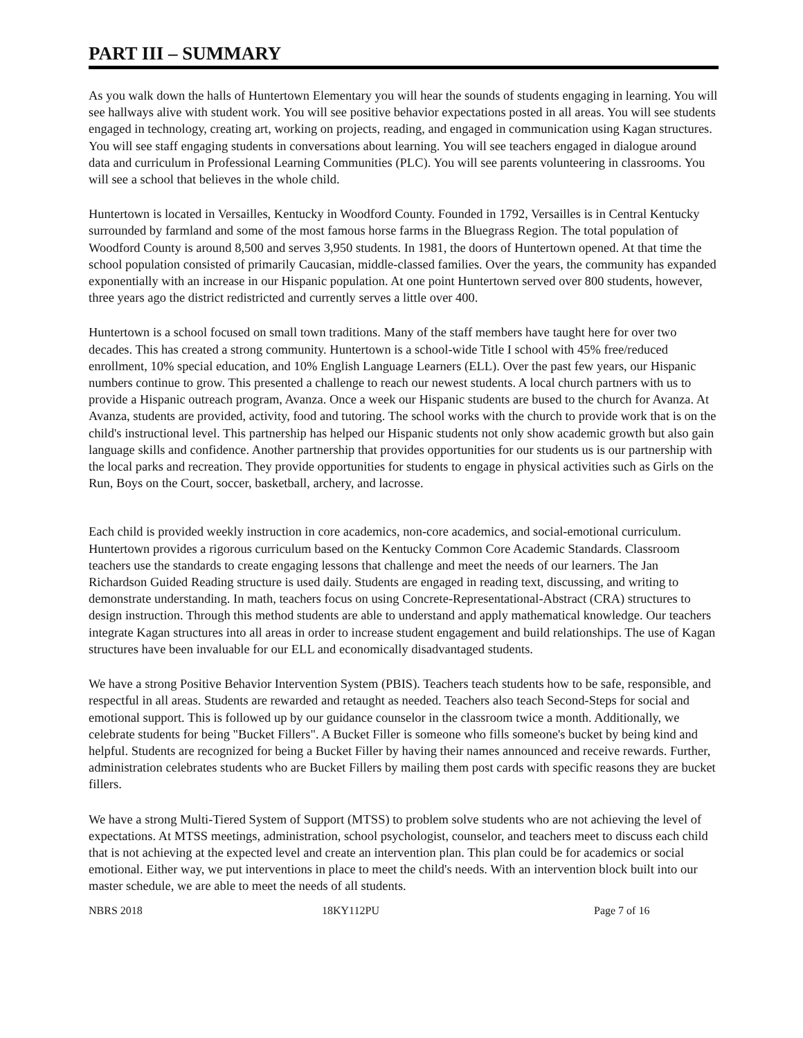PART III – SUMMARY
As you walk down the halls of Huntertown Elementary you will hear the sounds of students engaging in learning. You will see hallways alive with student work. You will see positive behavior expectations posted in all areas. You will see students engaged in technology, creating art, working on projects, reading, and engaged in communication using Kagan structures. You will see staff engaging students in conversations about learning. You will see teachers engaged in dialogue around data and curriculum in Professional Learning Communities (PLC). You will see parents volunteering in classrooms. You will see a school that believes in the whole child.
Huntertown is located in Versailles, Kentucky in Woodford County. Founded in 1792, Versailles is in Central Kentucky surrounded by farmland and some of the most famous horse farms in the Bluegrass Region. The total population of Woodford County is around 8,500 and serves 3,950 students. In 1981, the doors of Huntertown opened. At that time the school population consisted of primarily Caucasian, middle-classed families. Over the years, the community has expanded exponentially with an increase in our Hispanic population. At one point Huntertown served over 800 students, however, three years ago the district redistricted and currently serves a little over 400.
Huntertown is a school focused on small town traditions. Many of the staff members have taught here for over two decades. This has created a strong community. Huntertown is a school-wide Title I school with 45% free/reduced enrollment, 10% special education, and 10% English Language Learners (ELL). Over the past few years, our Hispanic numbers continue to grow. This presented a challenge to reach our newest students. A local church partners with us to provide a Hispanic outreach program, Avanza. Once a week our Hispanic students are bused to the church for Avanza. At Avanza, students are provided, activity, food and tutoring. The school works with the church to provide work that is on the child's instructional level. This partnership has helped our Hispanic students not only show academic growth but also gain language skills and confidence. Another partnership that provides opportunities for our students us is our partnership with the local parks and recreation. They provide opportunities for students to engage in physical activities such as Girls on the Run, Boys on the Court, soccer, basketball, archery, and lacrosse.
Each child is provided weekly instruction in core academics, non-core academics, and social-emotional curriculum. Huntertown provides a rigorous curriculum based on the Kentucky Common Core Academic Standards. Classroom teachers use the standards to create engaging lessons that challenge and meet the needs of our learners. The Jan Richardson Guided Reading structure is used daily. Students are engaged in reading text, discussing, and writing to demonstrate understanding. In math, teachers focus on using Concrete-Representational-Abstract (CRA) structures to design instruction. Through this method students are able to understand and apply mathematical knowledge. Our teachers integrate Kagan structures into all areas in order to increase student engagement and build relationships. The use of Kagan structures have been invaluable for our ELL and economically disadvantaged students.
We have a strong Positive Behavior Intervention System (PBIS). Teachers teach students how to be safe, responsible, and respectful in all areas. Students are rewarded and retaught as needed. Teachers also teach Second-Steps for social and emotional support. This is followed up by our guidance counselor in the classroom twice a month. Additionally, we celebrate students for being "Bucket Fillers". A Bucket Filler is someone who fills someone's bucket by being kind and helpful. Students are recognized for being a Bucket Filler by having their names announced and receive rewards. Further, administration celebrates students who are Bucket Fillers by mailing them post cards with specific reasons they are bucket fillers.
We have a strong Multi-Tiered System of Support (MTSS) to problem solve students who are not achieving the level of expectations. At MTSS meetings, administration, school psychologist, counselor, and teachers meet to discuss each child that is not achieving at the expected level and create an intervention plan. This plan could be for academics or social emotional. Either way, we put interventions in place to meet the child's needs. With an intervention block built into our master schedule, we are able to meet the needs of all students.
NBRS 2018 18KY112PU Page 7 of 16